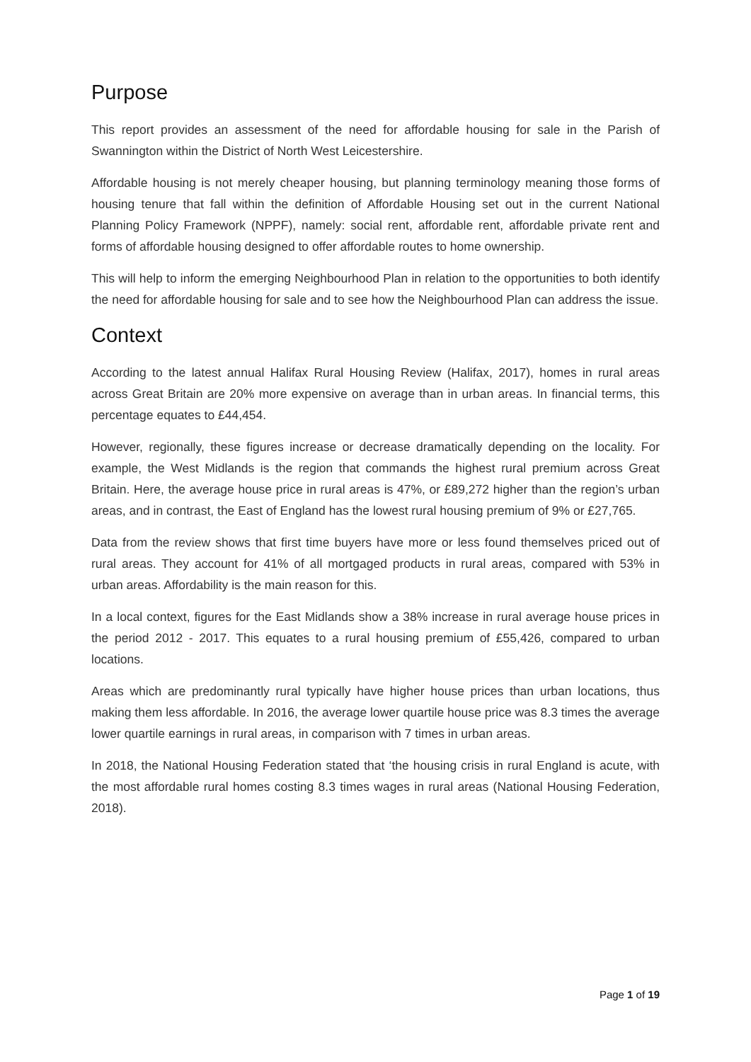Purpose
This report provides an assessment of the need for affordable housing for sale in the Parish of Swannington within the District of North West Leicestershire.
Affordable housing is not merely cheaper housing, but planning terminology meaning those forms of housing tenure that fall within the definition of Affordable Housing set out in the current National Planning Policy Framework (NPPF), namely: social rent, affordable rent, affordable private rent and forms of affordable housing designed to offer affordable routes to home ownership.
This will help to inform the emerging Neighbourhood Plan in relation to the opportunities to both identify the need for affordable housing for sale and to see how the Neighbourhood Plan can address the issue.
Context
According to the latest annual Halifax Rural Housing Review (Halifax, 2017), homes in rural areas across Great Britain are 20% more expensive on average than in urban areas. In financial terms, this percentage equates to £44,454.
However, regionally, these figures increase or decrease dramatically depending on the locality. For example, the West Midlands is the region that commands the highest rural premium across Great Britain. Here, the average house price in rural areas is 47%, or £89,272 higher than the region’s urban areas, and in contrast, the East of England has the lowest rural housing premium of 9% or £27,765.
Data from the review shows that first time buyers have more or less found themselves priced out of rural areas. They account for 41% of all mortgaged products in rural areas, compared with 53% in urban areas. Affordability is the main reason for this.
In a local context, figures for the East Midlands show a 38% increase in rural average house prices in the period 2012 - 2017. This equates to a rural housing premium of £55,426, compared to urban locations.
Areas which are predominantly rural typically have higher house prices than urban locations, thus making them less affordable. In 2016, the average lower quartile house price was 8.3 times the average lower quartile earnings in rural areas, in comparison with 7 times in urban areas.
In 2018, the National Housing Federation stated that ‘the housing crisis in rural England is acute, with the most affordable rural homes costing 8.3 times wages in rural areas (National Housing Federation, 2018).
Page 1 of 19